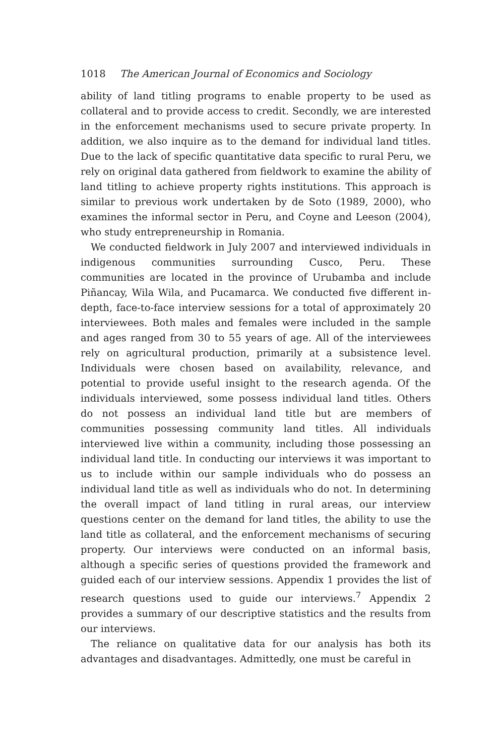1018 The American Journal of Economics and Sociology
ability of land titling programs to enable property to be used as collateral and to provide access to credit. Secondly, we are interested in the enforcement mechanisms used to secure private property. In addition, we also inquire as to the demand for individual land titles. Due to the lack of specific quantitative data specific to rural Peru, we rely on original data gathered from fieldwork to examine the ability of land titling to achieve property rights institutions. This approach is similar to previous work undertaken by de Soto (1989, 2000), who examines the informal sector in Peru, and Coyne and Leeson (2004), who study entrepreneurship in Romania.
We conducted fieldwork in July 2007 and interviewed individuals in indigenous communities surrounding Cusco, Peru. These communities are located in the province of Urubamba and include Piñancay, Wila Wila, and Pucamarca. We conducted five different in-depth, face-to-face interview sessions for a total of approximately 20 interviewees. Both males and females were included in the sample and ages ranged from 30 to 55 years of age. All of the interviewees rely on agricultural production, primarily at a subsistence level. Individuals were chosen based on availability, relevance, and potential to provide useful insight to the research agenda. Of the individuals interviewed, some possess individual land titles. Others do not possess an individual land title but are members of communities possessing community land titles. All individuals interviewed live within a community, including those possessing an individual land title. In conducting our interviews it was important to us to include within our sample individuals who do possess an individual land title as well as individuals who do not. In determining the overall impact of land titling in rural areas, our interview questions center on the demand for land titles, the ability to use the land title as collateral, and the enforcement mechanisms of securing property. Our interviews were conducted on an informal basis, although a specific series of questions provided the framework and guided each of our interview sessions. Appendix 1 provides the list of research questions used to guide our interviews.<sup>7</sup> Appendix 2 provides a summary of our descriptive statistics and the results from our interviews.
The reliance on qualitative data for our analysis has both its advantages and disadvantages. Admittedly, one must be careful in